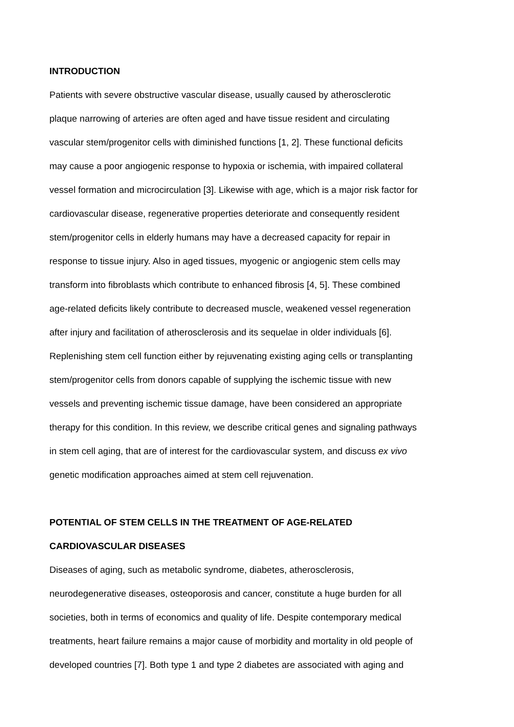INTRODUCTION
Patients with severe obstructive vascular disease, usually caused by atherosclerotic
plaque narrowing of arteries are often aged and have tissue resident and circulating
vascular stem/progenitor cells with diminished functions [1, 2]. These functional deficits
may cause a poor angiogenic response to hypoxia or ischemia, with impaired collateral
vessel formation and microcirculation [3]. Likewise with age, which is a major risk factor for
cardiovascular disease, regenerative properties deteriorate and consequently resident
stem/progenitor cells in elderly humans may have a decreased capacity for repair in
response to tissue injury. Also in aged tissues, myogenic or angiogenic stem cells may
transform into fibroblasts which contribute to enhanced fibrosis [4, 5]. These combined
age-related deficits likely contribute to decreased muscle, weakened vessel regeneration
after injury and facilitation of atherosclerosis and its sequelae in older individuals [6].
Replenishing stem cell function either by rejuvenating existing aging cells or transplanting
stem/progenitor cells from donors capable of supplying the ischemic tissue with new
vessels and preventing ischemic tissue damage, have been considered an appropriate
therapy for this condition. In this review, we describe critical genes and signaling pathways
in stem cell aging, that are of interest for the cardiovascular system, and discuss ex vivo
genetic modification approaches aimed at stem cell rejuvenation.
POTENTIAL OF STEM CELLS IN THE TREATMENT OF AGE-RELATED
CARDIOVASCULAR DISEASES
Diseases of aging, such as metabolic syndrome, diabetes, atherosclerosis,
neurodegenerative diseases, osteoporosis and cancer, constitute a huge burden for all
societies, both in terms of economics and quality of life. Despite contemporary medical
treatments, heart failure remains a major cause of morbidity and mortality in old people of
developed countries [7]. Both type 1 and type 2 diabetes are associated with aging and